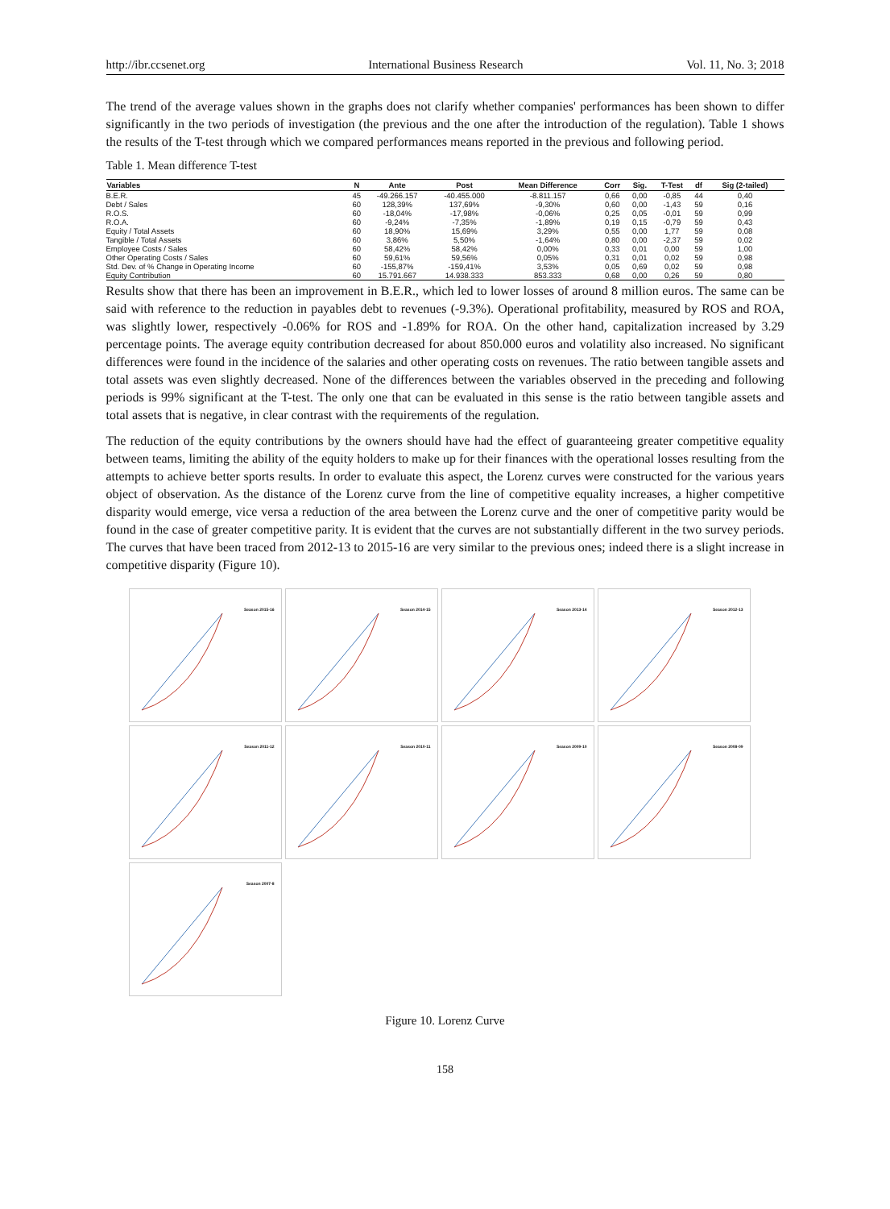http://ibr.ccsenet.org International Business Research Vol. 11, No. 3; 2018
The trend of the average values shown in the graphs does not clarify whether companies' performances has been shown to differ significantly in the two periods of investigation (the previous and the one after the introduction of the regulation). Table 1 shows the results of the T-test through which we compared performances means reported in the previous and following period.
Table 1. Mean difference T-test
| Variables | N | Ante | Post | Mean Difference | Corr | Sig. | T-Test | df | Sig (2-tailed) |
| --- | --- | --- | --- | --- | --- | --- | --- | --- | --- |
| B.E.R. | 45 | -49.266.157 | -40.455.000 | -8.811.157 | 0,66 | 0,00 | -0,85 | 44 | 0,40 |
| Debt / Sales | 60 | 128,39% | 137,69% | -9,30% | 0,60 | 0,00 | -1,43 | 59 | 0,16 |
| R.O.S. | 60 | -18,04% | -17,98% | -0,06% | 0,25 | 0,05 | -0,01 | 59 | 0,99 |
| R.O.A. | 60 | -9,24% | -7,35% | -1,89% | 0,19 | 0,15 | -0,79 | 59 | 0,43 |
| Equity / Total Assets | 60 | 18,90% | 15,69% | 3,29% | 0,55 | 0,00 | 1,77 | 59 | 0,08 |
| Tangible / Total Assets | 60 | 3,86% | 5,50% | -1,64% | 0,80 | 0,00 | -2,37 | 59 | 0,02 |
| Employee Costs / Sales | 60 | 58,42% | 58,42% | 0,00% | 0,33 | 0,01 | 0,00 | 59 | 1,00 |
| Other Operating Costs / Sales | 60 | 59,61% | 59,56% | 0,05% | 0,31 | 0,01 | 0,02 | 59 | 0,98 |
| Std. Dev. of % Change in Operating Income | 60 | -155,87% | -159,41% | 3,53% | 0,05 | 0,69 | 0,02 | 59 | 0,98 |
| Equity Contribution | 60 | 15.791.667 | 14.938.333 | 853.333 | 0,68 | 0,00 | 0,26 | 59 | 0,80 |
Results show that there has been an improvement in B.E.R., which led to lower losses of around 8 million euros. The same can be said with reference to the reduction in payables debt to revenues (-9.3%). Operational profitability, measured by ROS and ROA, was slightly lower, respectively -0.06% for ROS and -1.89% for ROA. On the other hand, capitalization increased by 3.29 percentage points. The average equity contribution decreased for about 850.000 euros and volatility also increased. No significant differences were found in the incidence of the salaries and other operating costs on revenues. The ratio between tangible assets and total assets was even slightly decreased. None of the differences between the variables observed in the preceding and following periods is 99% significant at the T-test. The only one that can be evaluated in this sense is the ratio between tangible assets and total assets that is negative, in clear contrast with the requirements of the regulation.
The reduction of the equity contributions by the owners should have had the effect of guaranteeing greater competitive equality between teams, limiting the ability of the equity holders to make up for their finances with the operational losses resulting from the attempts to achieve better sports results. In order to evaluate this aspect, the Lorenz curves were constructed for the various years object of observation. As the distance of the Lorenz curve from the line of competitive equality increases, a higher competitive disparity would emerge, vice versa a reduction of the area between the Lorenz curve and the oner of competitive parity would be found in the case of greater competitive parity. It is evident that the curves are not substantially different in the two survey periods. The curves that have been traced from 2012-13 to 2015-16 are very similar to the previous ones; indeed there is a slight increase in competitive disparity (Figure 10).
Season 2015-16
Season 2014-15
Season 2013-14
Season 2012-13
Season 2011-12
Season 2010-11
Season 2009-10
Season 2008-09
Season 2007-8
Figure 10. Lorenz Curve
158